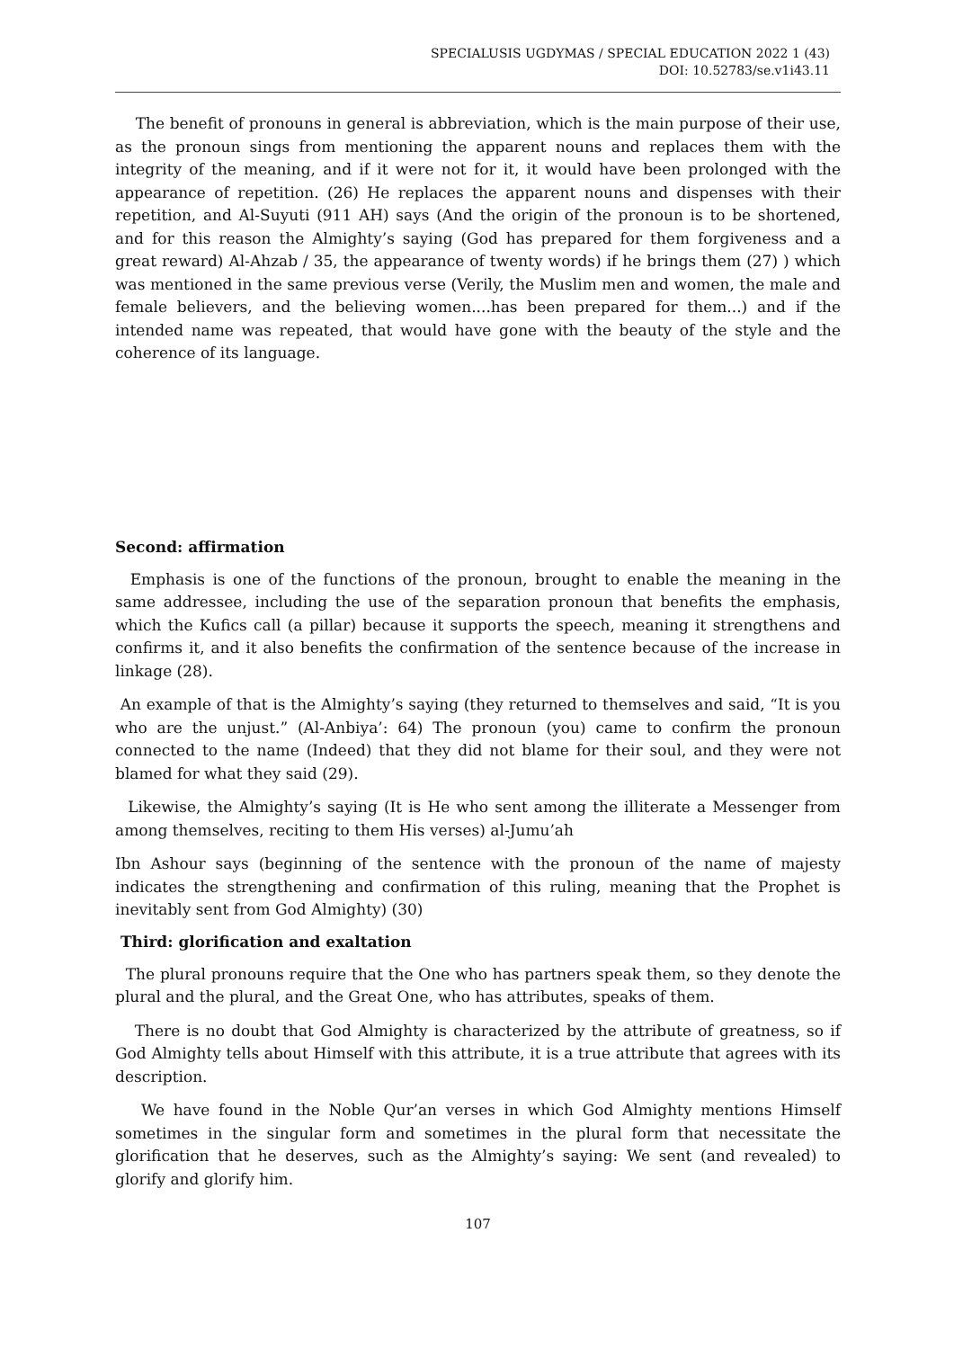SPECIALUSIS UGDYMAS / SPECIAL EDUCATION 2022 1 (43)
DOI: 10.52783/se.v1i43.11
The benefit of pronouns in general is abbreviation, which is the main purpose of their use, as the pronoun sings from mentioning the apparent nouns and replaces them with the integrity of the meaning, and if it were not for it, it would have been prolonged with the appearance of repetition. (26) He replaces the apparent nouns and dispenses with their repetition, and Al-Suyuti (911 AH) says (And the origin of the pronoun is to be shortened, and for this reason the Almighty’s saying (God has prepared for them forgiveness and a great reward) Al-Ahzab / 35, the appearance of twenty words) if he brings them (27) ) which was mentioned in the same previous verse (Verily, the Muslim men and women, the male and female believers, and the believing women....has been prepared for them...) and if the intended name was repeated, that would have gone with the beauty of the style and the coherence of its language.
Second: affirmation
Emphasis is one of the functions of the pronoun, brought to enable the meaning in the same addressee, including the use of the separation pronoun that benefits the emphasis, which the Kufics call (a pillar) because it supports the speech, meaning it strengthens and confirms it, and it also benefits the confirmation of the sentence because of the increase in linkage (28).
An example of that is the Almighty’s saying (they returned to themselves and said, “It is you who are the unjust.” (Al-Anbiya’: 64) The pronoun (you) came to confirm the pronoun connected to the name (Indeed) that they did not blame for their soul, and they were not blamed for what they said (29).
Likewise, the Almighty’s saying (It is He who sent among the illiterate a Messenger from among themselves, reciting to them His verses) al-Jumu’ah
Ibn Ashour says (beginning of the sentence with the pronoun of the name of majesty indicates the strengthening and confirmation of this ruling, meaning that the Prophet is inevitably sent from God Almighty) (30)
Third: glorification and exaltation
The plural pronouns require that the One who has partners speak them, so they denote the plural and the plural, and the Great One, who has attributes, speaks of them.
There is no doubt that God Almighty is characterized by the attribute of greatness, so if God Almighty tells about Himself with this attribute, it is a true attribute that agrees with its description.
We have found in the Noble Qur’an verses in which God Almighty mentions Himself sometimes in the singular form and sometimes in the plural form that necessitate the glorification that he deserves, such as the Almighty’s saying: We sent (and revealed) to glorify and glorify him.
107